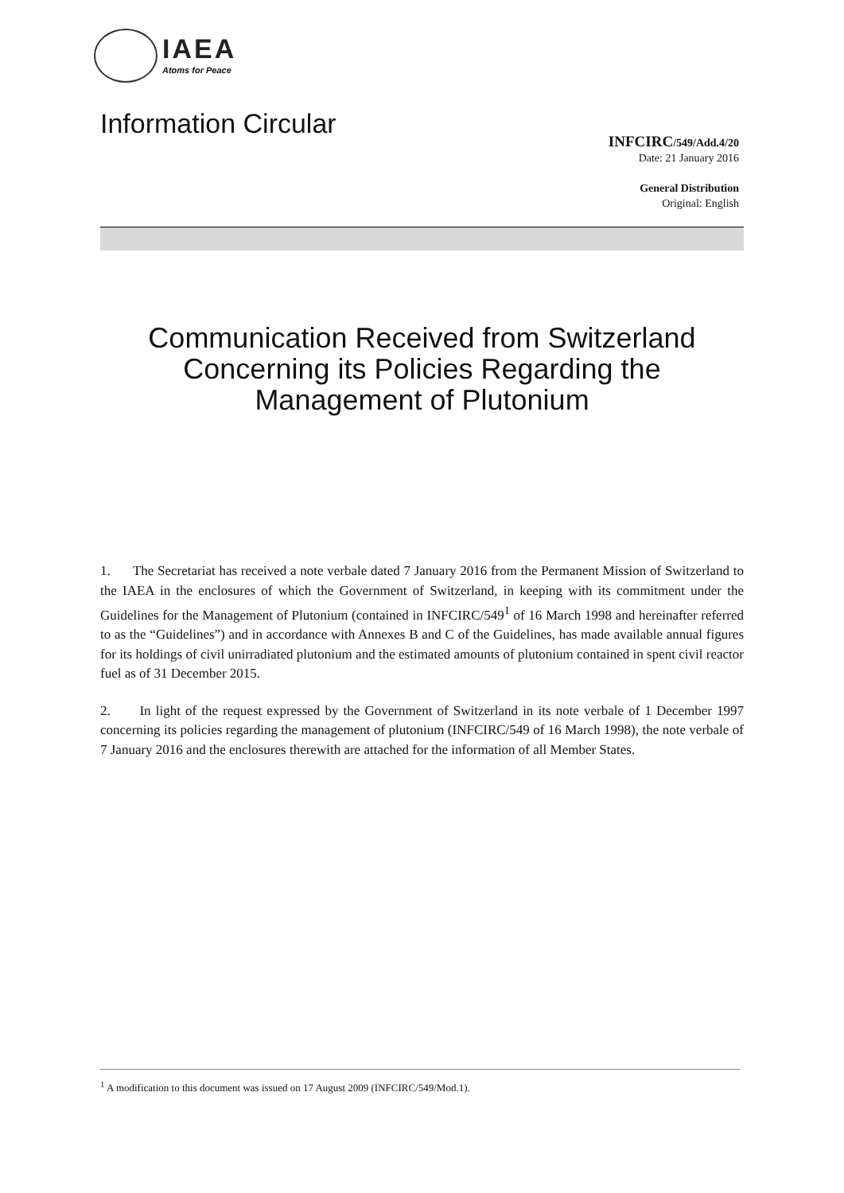IAEA
Atoms for Peace
Information Circular
INFCIRC/549/Add.4/20
Date: 21 January 2016
General Distribution
Original: English
Communication Received from Switzerland Concerning its Policies Regarding the Management of Plutonium
1. The Secretariat has received a note verbale dated 7 January 2016 from the Permanent Mission of Switzerland to the IAEA in the enclosures of which the Government of Switzerland, in keeping with its commitment under the Guidelines for the Management of Plutonium (contained in INFCIRC/549<sup>1</sup> of 16 March 1998 and hereinafter referred to as the “Guidelines”) and in accordance with Annexes B and C of the Guidelines, has made available annual figures for its holdings of civil unirradiated plutonium and the estimated amounts of plutonium contained in spent civil reactor fuel as of 31 December 2015.
2. In light of the request expressed by the Government of Switzerland in its note verbale of 1 December 1997 concerning its policies regarding the management of plutonium (INFCIRC/549 of 16 March 1998), the note verbale of 7 January 2016 and the enclosures therewith are attached for the information of all Member States.
<sup>1</sup> A modification to this document was issued on 17 August 2009 (INFCIRC/549/Mod.1).